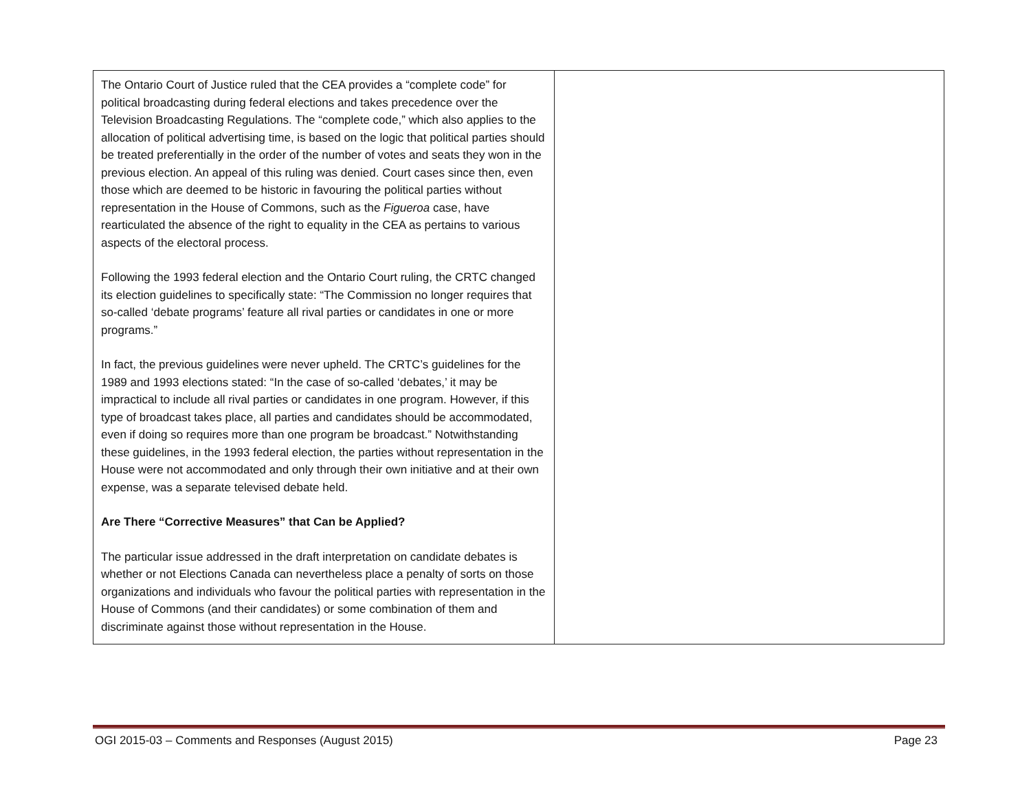| The Ontario Court of Justice ruled that the CEA provides a “complete code” for political broadcasting during federal elections and takes precedence over the Television Broadcasting Regulations. The “complete code,” which also applies to the allocation of political advertising time, is based on the logic that political parties should be treated preferentially in the order of the number of votes and seats they won in the previous election. An appeal of this ruling was denied. Court cases since then, even those which are deemed to be historic in favouring the political parties without representation in the House of Commons, such as the Figueroa case, have rearticulated the absence of the right to equality in the CEA as pertains to various aspects of the electoral process. Following the 1993 federal election and the Ontario Court ruling, the CRTC changed its election guidelines to specifically state: “The Commission no longer requires that so-called ‘debate programs’ feature all rival parties or candidates in one or more programs.” In fact, the previous guidelines were never upheld. The CRTC’s guidelines for the 1989 and 1993 elections stated: “In the case of so-called ‘debates,’ it may be impractical to include all rival parties or candidates in one program. However, if this type of broadcast takes place, all parties and candidates should be accommodated, even if doing so requires more than one program be broadcast.” Notwithstanding these guidelines, in the 1993 federal election, the parties without representation in the House were not accommodated and only through their own initiative and at their own expense, was a separate televised debate held. Are There “Corrective Measures” that Can be Applied? The particular issue addressed in the draft interpretation on candidate debates is whether or not Elections Canada can nevertheless place a penalty of sorts on those organizations and individuals who favour the political parties with representation in the House of Commons (and their candidates) or some combination of them and discriminate against those without representation in the House. | |
OGI 2015-03 – Comments and Responses (August 2015) Page 23